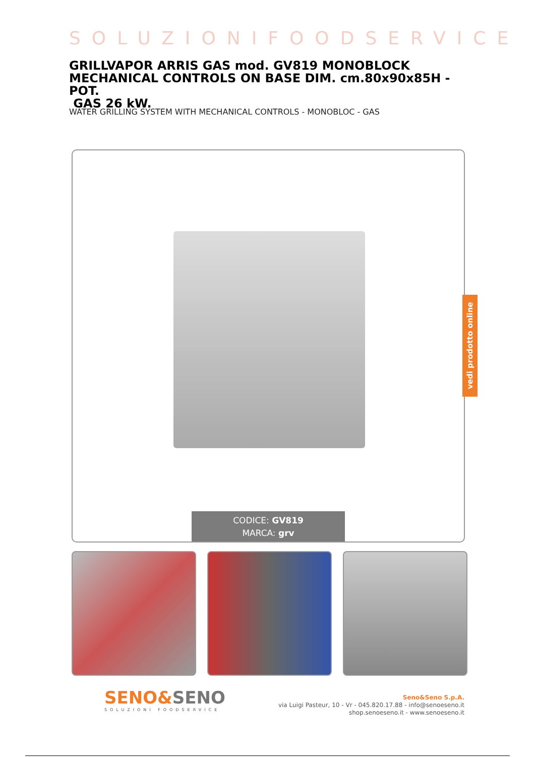SOLUZIONIFOODSERVICE
GRILLVAPOR ARRIS GAS mod. GV819 MONOBLOCK MECHANICAL CONTROLS ON BASE DIM. cm.80x90x85H - POT.
GAS 26 kW.
WATER GRILLING SYSTEM WITH MECHANICAL CONTROLS - MONOBLOC - GAS
CODICE: GV819
MARCA: grv
vedi prodotto online
SENO&SENO
SOLUZIONI FOODSERVICE
Seno&Seno S.p.A.
via Luigi Pasteur, 10 - Vr - 045.820.17.88 - info@senoeseno.it
shop.senoeseno.it - www.senoeseno.it